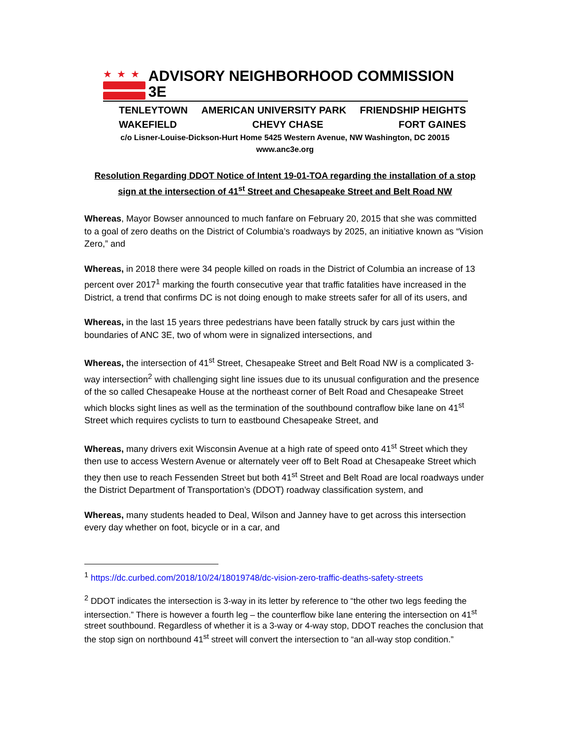★★★
ADVISORY NEIGHBORHOOD COMMISSION 3E
TENLEYTOWN AMERICAN UNIVERSITY PARK FRIENDSHIP HEIGHTS
WAKEFIELD CHEVY CHASE FORT GAINES
c/o Lisner-Louise-Dickson-Hurt Home 5425 Western Avenue, NW Washington, DC 20015
www.anc3e.org
Resolution Regarding DDOT Notice of Intent 19-01-TOA regarding the installation of a stop
sign at the intersection of 41<sup>st</sup> Street and Chesapeake Street and Belt Road NW
Whereas, Mayor Bowser announced to much fanfare on February 20, 2015 that she was committed to a goal of zero deaths on the District of Columbia’s roadways by 2025, an initiative known as “Vision Zero,” and
Whereas, in 2018 there were 34 people killed on roads in the District of Columbia an increase of 13 percent over 2017<sup>1</sup> marking the fourth consecutive year that traffic fatalities have increased in the District, a trend that confirms DC is not doing enough to make streets safer for all of its users, and
Whereas, in the last 15 years three pedestrians have been fatally struck by cars just within the boundaries of ANC 3E, two of whom were in signalized intersections, and
Whereas, the intersection of 41<sup>st</sup> Street, Chesapeake Street and Belt Road NW is a complicated 3-way intersection<sup>2</sup> with challenging sight line issues due to its unusual configuration and the presence of the so called Chesapeake House at the northeast corner of Belt Road and Chesapeake Street which blocks sight lines as well as the termination of the southbound contraflow bike lane on 41<sup>st</sup> Street which requires cyclists to turn to eastbound Chesapeake Street, and
Whereas, many drivers exit Wisconsin Avenue at a high rate of speed onto 41<sup>st</sup> Street which they then use to access Western Avenue or alternately veer off to Belt Road at Chesapeake Street which they then use to reach Fessenden Street but both 41<sup>st</sup> Street and Belt Road are local roadways under the District Department of Transportation’s (DDOT) roadway classification system, and
Whereas, many students headed to Deal, Wilson and Janney have to get across this intersection every day whether on foot, bicycle or in a car, and
<sup>1</sup> https://dc.curbed.com/2018/10/24/18019748/dc-vision-zero-traffic-deaths-safety-streets
<sup>2</sup> DDOT indicates the intersection is 3-way in its letter by reference to “the other two legs feeding the intersection.” There is however a fourth leg – the counterflow bike lane entering the intersection on 41<sup>st</sup> street southbound. Regardless of whether it is a 3-way or 4-way stop, DDOT reaches the conclusion that the stop sign on northbound 41<sup>st</sup> street will convert the intersection to “an all-way stop condition.”